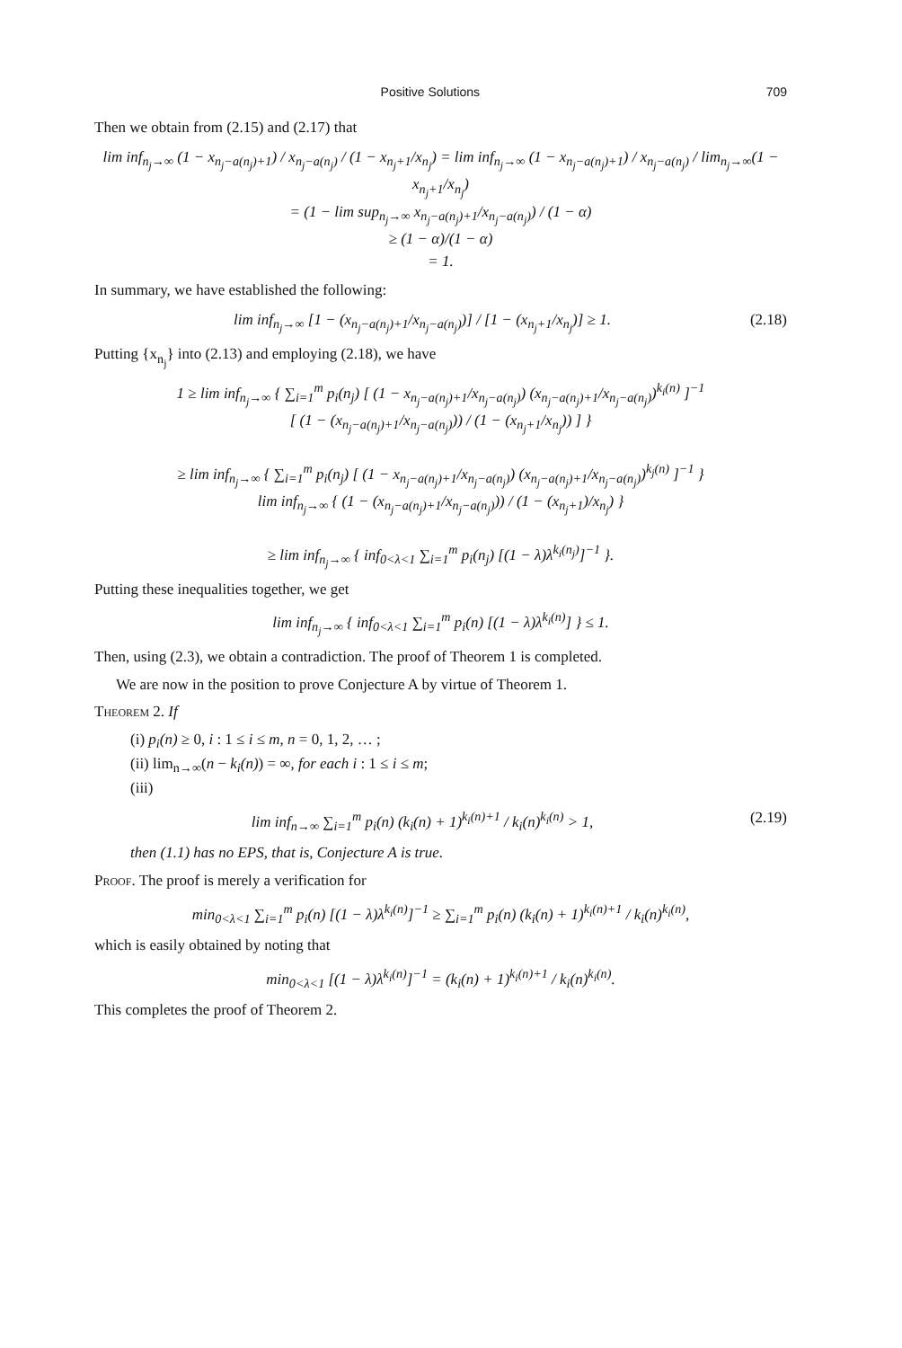Positive Solutions 709
Then we obtain from (2.15) and (2.17) that
lim inf<sub>n<sub>j</sub>→∞</sub> (1 − x<sub>n<sub>j</sub>−a(n<sub>j</sub>)+1</sub>) / x<sub>n<sub>j</sub>−a(n<sub>j</sub>)</sub> / (1 − x<sub>n<sub>j</sub>+1</sub>/x<sub>n<sub>j</sub></sub>) = lim inf<sub>n<sub>j</sub>→∞</sub> (1 − x<sub>n<sub>j</sub>−a(n<sub>j</sub>)+1</sub>) / x<sub>n<sub>j</sub>−a(n<sub>j</sub>)</sub> / lim<sub>n<sub>j</sub>→∞</sub>(1 − x<sub>n<sub>j</sub>+1</sub>/x<sub>n<sub>j</sub></sub>)
= (1 − lim sup<sub>n<sub>j</sub>→∞</sub> x<sub>n<sub>j</sub>−a(n<sub>j</sub>)+1</sub>/x<sub>n<sub>j</sub>−a(n<sub>j</sub>)</sub>) / (1 − α)
≥ (1 − α)/(1 − α)
= 1.
In summary, we have established the following:
lim inf<sub>n<sub>j</sub>→∞</sub> [1 − (x<sub>n<sub>j</sub>−a(n<sub>j</sub>)+1</sub>/x<sub>n<sub>j</sub>−a(n<sub>j</sub>)</sub>)] / [1 − (x<sub>n<sub>j</sub>+1</sub>/x<sub>n<sub>j</sub></sub>)] ≥ 1.
(2.18)
Putting {x<sub>n<sub>j</sub></sub>} into (2.13) and employing (2.18), we have
1 ≥ lim inf<sub>n<sub>j</sub>→∞</sub> { ∑<sub>i=1</sub><sup>m</sup> p<sub>i</sub>(n<sub>j</sub>) [ (1 − x<sub>n<sub>j</sub>−a(n<sub>j</sub>)+1</sub>/x<sub>n<sub>j</sub>−a(n<sub>j</sub>)</sub>) (x<sub>n<sub>j</sub>−a(n<sub>j</sub>)+1</sub>/x<sub>n<sub>j</sub>−a(n<sub>j</sub>)</sub>)<sup>k<sub>i</sub>(n)</sup> ]<sup>−1</sup>
[ (1 − (x<sub>n<sub>j</sub>−a(n<sub>j</sub>)+1</sub>/x<sub>n<sub>j</sub>−a(n<sub>j</sub>)</sub>)) / (1 − (x<sub>n<sub>j</sub>+1</sub>/x<sub>n<sub>j</sub></sub>)) ] }
≥ lim inf<sub>n<sub>j</sub>→∞</sub> { ∑<sub>i=1</sub><sup>m</sup> p<sub>i</sub>(n<sub>j</sub>) [ (1 − x<sub>n<sub>j</sub>−a(n<sub>j</sub>)+1</sub>/x<sub>n<sub>j</sub>−a(n<sub>j</sub>)</sub>) (x<sub>n<sub>j</sub>−a(n<sub>j</sub>)+1</sub>/x<sub>n<sub>j</sub>−a(n<sub>j</sub>)</sub>)<sup>k<sub>j</sub>(n)</sup> ]<sup>−1</sup> }
lim inf<sub>n<sub>j</sub>→∞</sub> { (1 − (x<sub>n<sub>j</sub>−a(n<sub>j</sub>)+1</sub>/x<sub>n<sub>j</sub>−a(n<sub>j</sub>)</sub>)) / (1 − (x<sub>n<sub>j</sub>+1</sub>)/x<sub>n<sub>j</sub></sub>) }
≥ lim inf<sub>n<sub>j</sub>→∞</sub> { inf<sub>0<λ<1</sub> ∑<sub>i=1</sub><sup>m</sup> p<sub>i</sub>(n<sub>j</sub>) [(1 − λ)λ<sup>k<sub>i</sub>(n<sub>j</sub>)</sup>]<sup>−1</sup> }.
Putting these inequalities together, we get
lim inf<sub>n<sub>j</sub>→∞</sub> { inf<sub>0<λ<1</sub> ∑<sub>i=1</sub><sup>m</sup> p<sub>i</sub>(n) [(1 − λ)λ<sup>k<sub>i</sub>(n)</sup>] } ≤ 1.
Then, using (2.3), we obtain a contradiction. The proof of Theorem 1 is completed.
We are now in the position to prove Conjecture A by virtue of Theorem 1.
Theorem 2. If
(i) p<sub>i</sub>(n) ≥ 0, i : 1 ≤ i ≤ m, n = 0, 1, 2, … ;
(ii) lim<sub>n→∞</sub>(n − k<sub>i</sub>(n)) = ∞, for each i : 1 ≤ i ≤ m;
(iii)
lim inf<sub>n→∞</sub> ∑<sub>i=1</sub><sup>m</sup> p<sub>i</sub>(n) (k<sub>i</sub>(n) + 1)<sup>k<sub>i</sub>(n)+1</sup> / k<sub>i</sub>(n)<sup>k<sub>i</sub>(n)</sup> > 1,
(2.19)
then (1.1) has no EPS, that is, Conjecture A is true.
Proof. The proof is merely a verification for
min<sub>0<λ<1</sub> ∑<sub>i=1</sub><sup>m</sup> p<sub>i</sub>(n) [(1 − λ)λ<sup>k<sub>i</sub>(n)</sup>]<sup>−1</sup> ≥ ∑<sub>i=1</sub><sup>m</sup> p<sub>i</sub>(n) (k<sub>i</sub>(n) + 1)<sup>k<sub>i</sub>(n)+1</sup> / k<sub>i</sub>(n)<sup>k<sub>i</sub>(n)</sup>,
which is easily obtained by noting that
min<sub>0<λ<1</sub> [(1 − λ)λ<sup>k<sub>i</sub>(n)</sup>]<sup>−1</sup> = (k<sub>i</sub>(n) + 1)<sup>k<sub>i</sub>(n)+1</sup> / k<sub>i</sub>(n)<sup>k<sub>i</sub>(n)</sup>.
This completes the proof of Theorem 2.